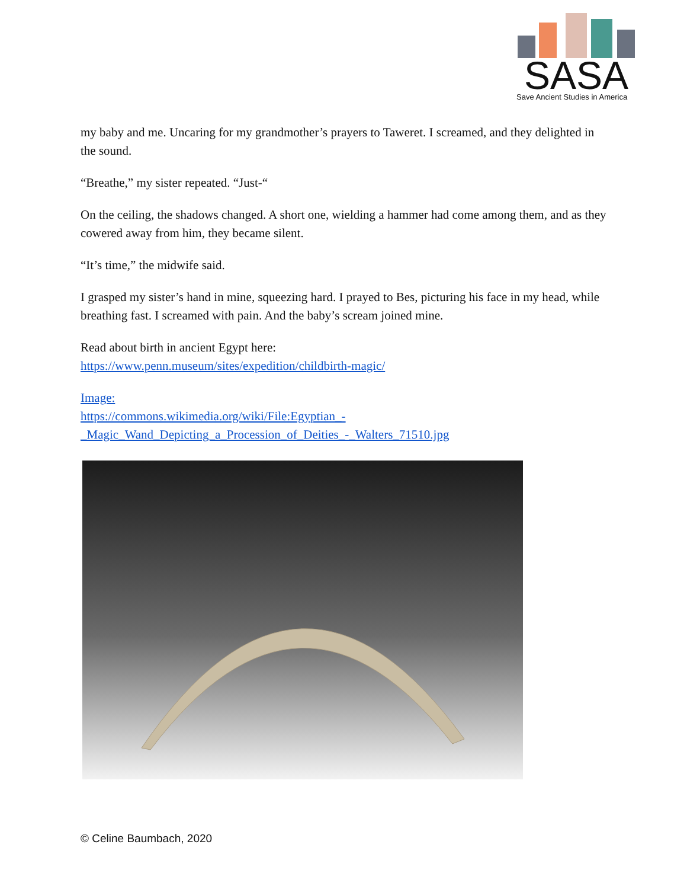SASA
Save Ancient Studies in America
my baby and me. Uncaring for my grandmother’s prayers to Taweret. I screamed, and they delighted in the sound.
“Breathe,” my sister repeated. “Just-“
On the ceiling, the shadows changed. A short one, wielding a hammer had come among them, and as they cowered away from him, they became silent.
“It’s time,” the midwife said.
I grasped my sister’s hand in mine, squeezing hard. I prayed to Bes, picturing his face in my head, while breathing fast. I screamed with pain. And the baby’s scream joined mine.
Read about birth in ancient Egypt here:
https://www.penn.museum/sites/expedition/childbirth-magic/
Image:
https://commons.wikimedia.org/wiki/File:Egyptian_-_Magic_Wand_Depicting_a_Procession_of_Deities_-_Walters_71510.jpg
© Celine Baumbach, 2020